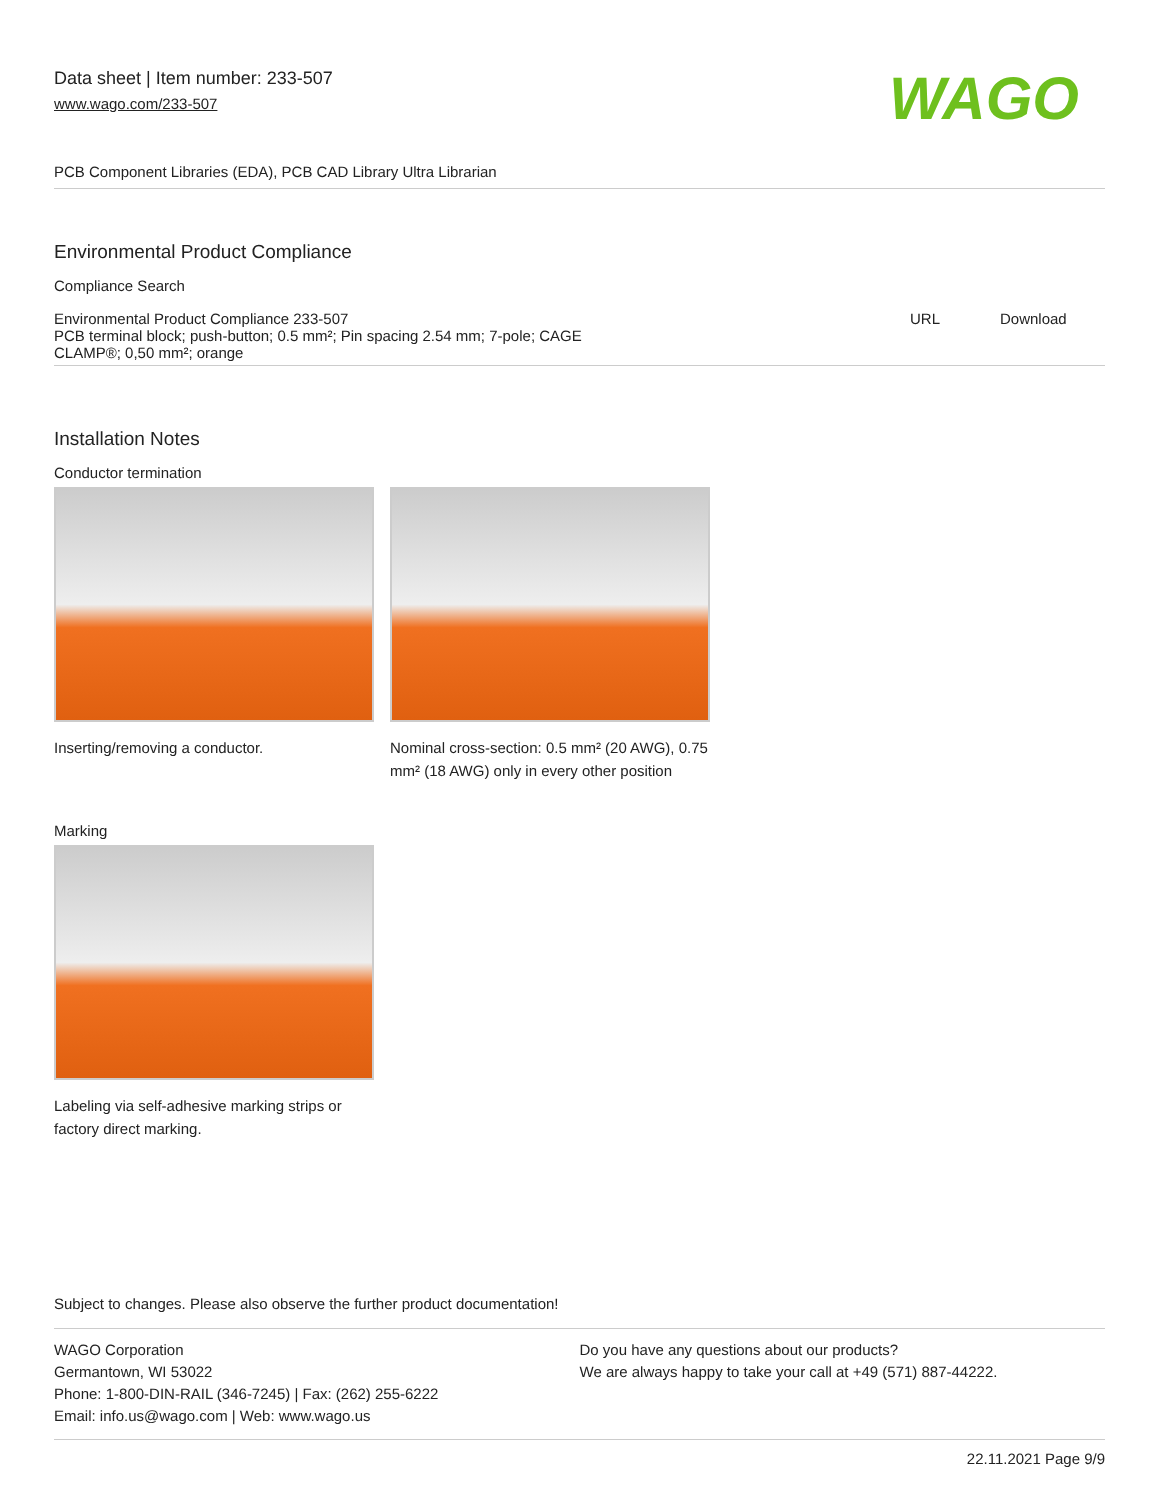Data sheet | Item number: 233-507
www.wago.com/233-507
WAGO
PCB Component Libraries (EDA), PCB CAD Library Ultra Librarian
Environmental Product Compliance
Compliance Search
| Environmental Product Compliance 233-507 PCB terminal block; push-button; 0.5 mm²; Pin spacing 2.54 mm; 7-pole; CAGE CLAMP®; 0,50 mm²; orange | URL | Download |
Installation Notes
Conductor termination
Inserting/removing a conductor.
Nominal cross-section: 0.5 mm² (20 AWG), 0.75 mm² (18 AWG) only in every other position
Marking
Labeling via self-adhesive marking strips or factory direct marking.
Subject to changes. Please also observe the further product documentation!
WAGO Corporation
Germantown, WI 53022
Phone: 1-800-DIN-RAIL (346-7245) | Fax: (262) 255-6222
Email: info.us@wago.com | Web: www.wago.us
Do you have any questions about our products?
We are always happy to take your call at +49 (571) 887-44222.
22.11.2021 Page 9/9